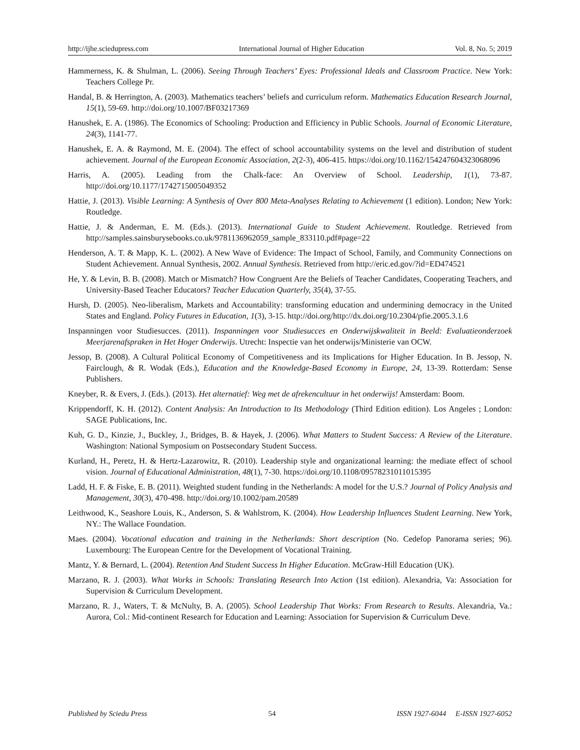http://ijhe.sciedupress.com International Journal of Higher Education Vol. 8, No. 5; 2019
Hammerness, K. & Shulman, L. (2006). Seeing Through Teachers’ Eyes: Professional Ideals and Classroom Practice. New York: Teachers College Pr.
Handal, B. & Herrington, A. (2003). Mathematics teachers’ beliefs and curriculum reform. Mathematics Education Research Journal, 15(1), 59-69. http://doi.org/10.1007/BF03217369
Hanushek, E. A. (1986). The Economics of Schooling: Production and Efficiency in Public Schools. Journal of Economic Literature, 24(3), 1141-77.
Hanushek, E. A. & Raymond, M. E. (2004). The effect of school accountability systems on the level and distribution of student achievement. Journal of the European Economic Association, 2(2-3), 406-415. https://doi.org/10.1162/154247604323068096
Harris, A. (2005). Leading from the Chalk-face: An Overview of School. Leadership, 1(1), 73-87. http://doi.org/10.1177/1742715005049352
Hattie, J. (2013). Visible Learning: A Synthesis of Over 800 Meta-Analyses Relating to Achievement (1 edition). London; New York: Routledge.
Hattie, J. & Anderman, E. M. (Eds.). (2013). International Guide to Student Achievement. Routledge. Retrieved from http://samples.sainsburysebooks.co.uk/9781136962059_sample_833110.pdf#page=22
Henderson, A. T. & Mapp, K. L. (2002). A New Wave of Evidence: The Impact of School, Family, and Community Connections on Student Achievement. Annual Synthesis, 2002. Annual Synthesis. Retrieved from http://eric.ed.gov/?id=ED474521
He, Y. & Levin, B. B. (2008). Match or Mismatch? How Congruent Are the Beliefs of Teacher Candidates, Cooperating Teachers, and University-Based Teacher Educators? Teacher Education Quarterly, 35(4), 37-55.
Hursh, D. (2005). Neo-liberalism, Markets and Accountability: transforming education and undermining democracy in the United States and England. Policy Futures in Education, 1(3), 3-15. http://doi.org/http://dx.doi.org/10.2304/pfie.2005.3.1.6
Inspanningen voor Studiesucces. (2011). Inspanningen voor Studiesucces en Onderwijskwaliteit in Beeld: Evaluatieonderzoek Meerjarenafspraken in Het Hoger Onderwijs. Utrecht: Inspectie van het onderwijs/Ministerie van OCW.
Jessop, B. (2008). A Cultural Political Economy of Competitiveness and its Implications for Higher Education. In B. Jessop, N. Fairclough, & R. Wodak (Eds.), Education and the Knowledge-Based Economy in Europe, 24, 13-39. Rotterdam: Sense Publishers.
Kneyber, R. & Evers, J. (Eds.). (2013). Het alternatief: Weg met de afrekencultuur in het onderwijs! Amsterdam: Boom.
Krippendorff, K. H. (2012). Content Analysis: An Introduction to Its Methodology (Third Edition edition). Los Angeles ; London: SAGE Publications, Inc.
Kuh, G. D., Kinzie, J., Buckley, J., Bridges, B. & Hayek, J. (2006). What Matters to Student Success: A Review of the Literature. Washington: National Symposium on Postsecondary Student Success.
Kurland, H., Peretz, H. & Hertz-Lazarowitz, R. (2010). Leadership style and organizational learning: the mediate effect of school vision. Journal of Educational Administration, 48(1), 7-30. https://doi.org/10.1108/09578231011015395
Ladd, H. F. & Fiske, E. B. (2011). Weighted student funding in the Netherlands: A model for the U.S.? Journal of Policy Analysis and Management, 30(3), 470-498. http://doi.org/10.1002/pam.20589
Leithwood, K., Seashore Louis, K., Anderson, S. & Wahlstrom, K. (2004). How Leadership Influences Student Learning. New York, NY.: The Wallace Foundation.
Maes. (2004). Vocational education and training in the Netherlands: Short description (No. Cedefop Panorama series; 96). Luxembourg: The European Centre for the Development of Vocational Training.
Mantz, Y. & Bernard, L. (2004). Retention And Student Success In Higher Education. McGraw-Hill Education (UK).
Marzano, R. J. (2003). What Works in Schools: Translating Research Into Action (1st edition). Alexandria, Va: Association for Supervision & Curriculum Development.
Marzano, R. J., Waters, T. & McNulty, B. A. (2005). School Leadership That Works: From Research to Results. Alexandria, Va.: Aurora, Col.: Mid-continent Research for Education and Learning: Association for Supervision & Curriculum Deve.
Published by Sciedu Press 54 ISSN 1927-6044 E-ISSN 1927-6052